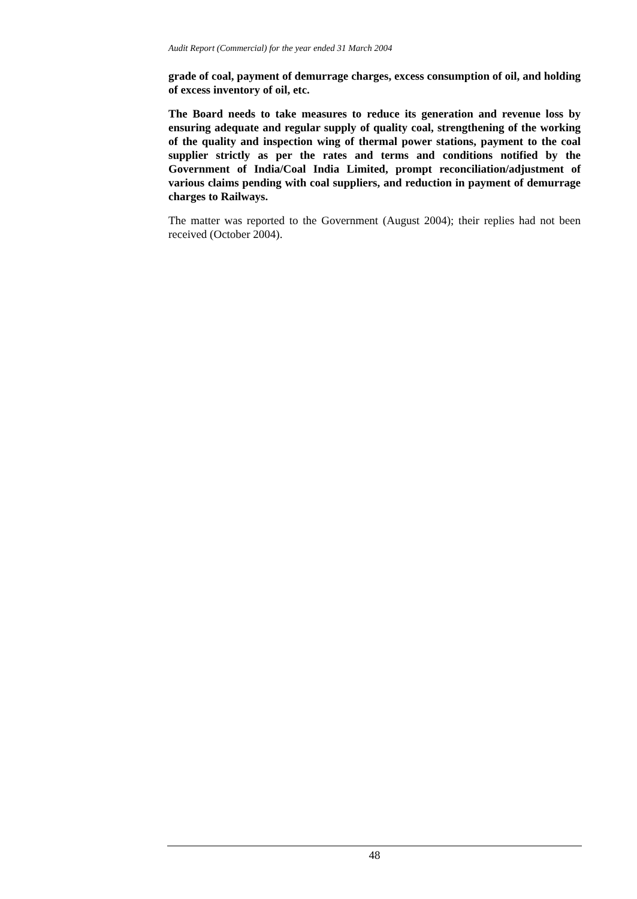Audit Report (Commercial) for the year ended 31 March 2004
grade of coal, payment of demurrage charges, excess consumption of oil, and holding of excess inventory of oil, etc.
The Board needs to take measures to reduce its generation and revenue loss by ensuring adequate and regular supply of quality coal, strengthening of the working of the quality and inspection wing of thermal power stations, payment to the coal supplier strictly as per the rates and terms and conditions notified by the Government of India/Coal India Limited, prompt reconciliation/adjustment of various claims pending with coal suppliers, and reduction in payment of demurrage charges to Railways.
The matter was reported to the Government (August 2004); their replies had not been received (October 2004).
48